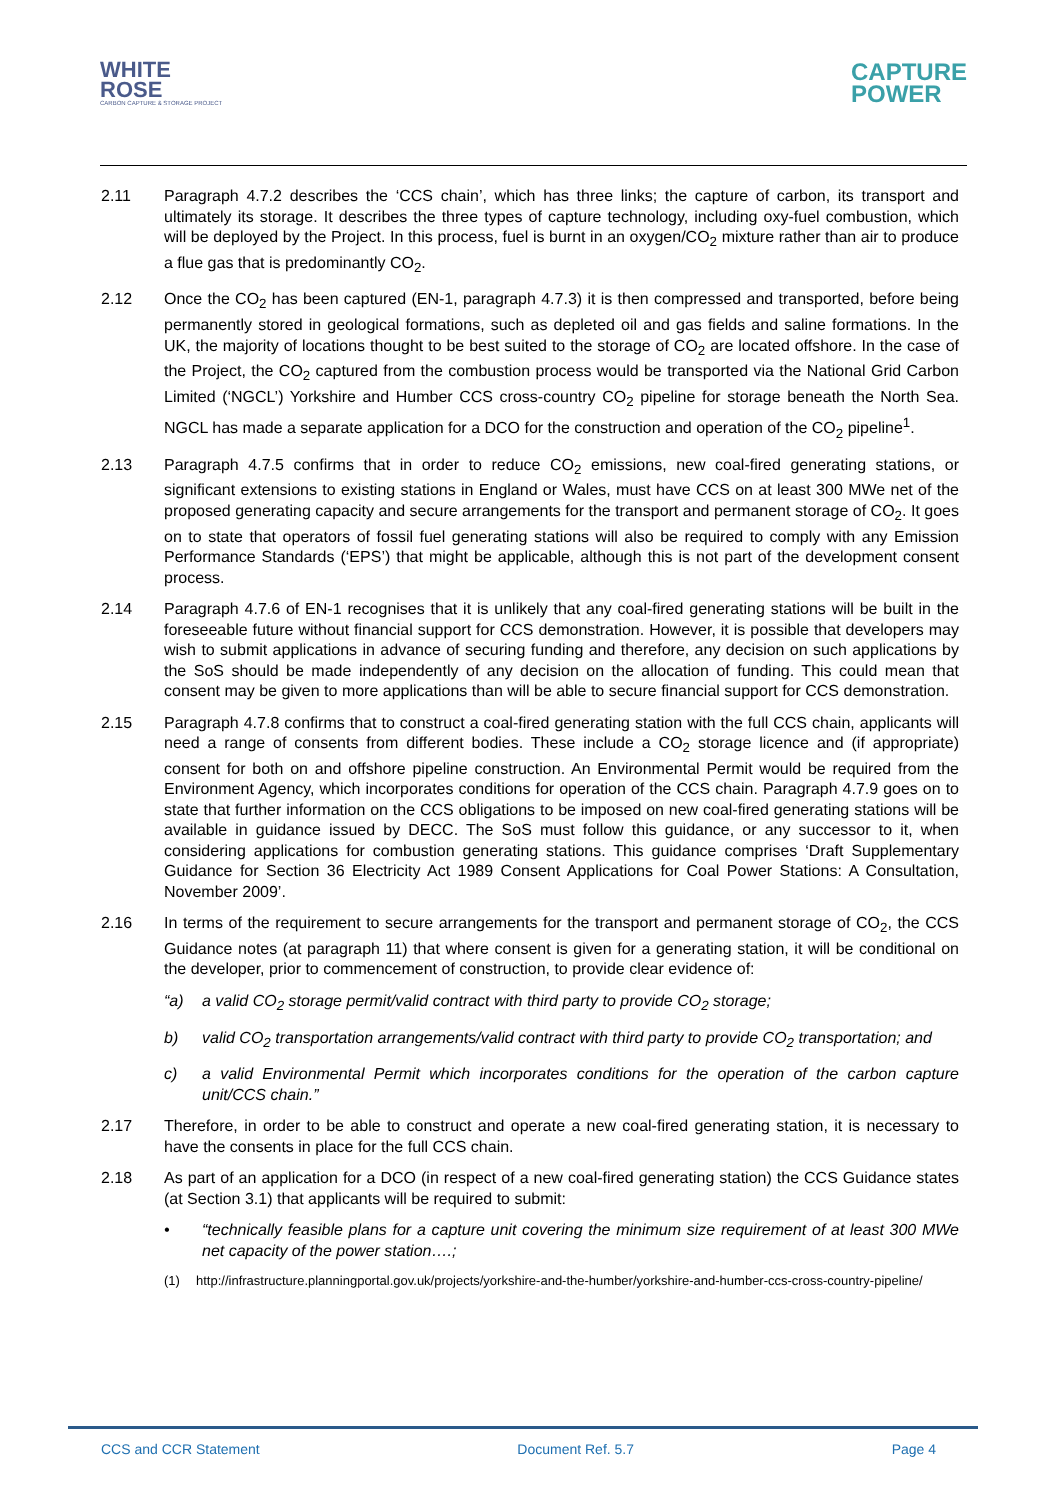WHITE
ROSE
CARBON CAPTURE & STORAGE PROJECT
CAPTURE
POWER
2.11 Paragraph 4.7.2 describes the ‘CCS chain’, which has three links; the capture of carbon, its transport and ultimately its storage. It describes the three types of capture technology, including oxy-fuel combustion, which will be deployed by the Project. In this process, fuel is burnt in an oxygen/CO<sub>2</sub> mixture rather than air to produce a flue gas that is predominantly CO<sub>2</sub>.
2.12 Once the CO<sub>2</sub> has been captured (EN-1, paragraph 4.7.3) it is then compressed and transported, before being permanently stored in geological formations, such as depleted oil and gas fields and saline formations. In the UK, the majority of locations thought to be best suited to the storage of CO<sub>2</sub> are located offshore. In the case of the Project, the CO<sub>2</sub> captured from the combustion process would be transported via the National Grid Carbon Limited (‘NGCL’) Yorkshire and Humber CCS cross-country CO<sub>2</sub> pipeline for storage beneath the North Sea. NGCL has made a separate application for a DCO for the construction and operation of the CO<sub>2</sub> pipeline<sup>1</sup>.
2.13 Paragraph 4.7.5 confirms that in order to reduce CO<sub>2</sub> emissions, new coal-fired generating stations, or significant extensions to existing stations in England or Wales, must have CCS on at least 300 MWe net of the proposed generating capacity and secure arrangements for the transport and permanent storage of CO<sub>2</sub>. It goes on to state that operators of fossil fuel generating stations will also be required to comply with any Emission Performance Standards (‘EPS’) that might be applicable, although this is not part of the development consent process.
2.14 Paragraph 4.7.6 of EN-1 recognises that it is unlikely that any coal-fired generating stations will be built in the foreseeable future without financial support for CCS demonstration. However, it is possible that developers may wish to submit applications in advance of securing funding and therefore, any decision on such applications by the SoS should be made independently of any decision on the allocation of funding. This could mean that consent may be given to more applications than will be able to secure financial support for CCS demonstration.
2.15 Paragraph 4.7.8 confirms that to construct a coal-fired generating station with the full CCS chain, applicants will need a range of consents from different bodies. These include a CO<sub>2</sub> storage licence and (if appropriate) consent for both on and offshore pipeline construction. An Environmental Permit would be required from the Environment Agency, which incorporates conditions for operation of the CCS chain. Paragraph 4.7.9 goes on to state that further information on the CCS obligations to be imposed on new coal-fired generating stations will be available in guidance issued by DECC. The SoS must follow this guidance, or any successor to it, when considering applications for combustion generating stations. This guidance comprises ‘Draft Supplementary Guidance for Section 36 Electricity Act 1989 Consent Applications for Coal Power Stations: A Consultation, November 2009’.
2.16 In terms of the requirement to secure arrangements for the transport and permanent storage of CO<sub>2</sub>, the CCS Guidance notes (at paragraph 11) that where consent is given for a generating station, it will be conditional on the developer, prior to commencement of construction, to provide clear evidence of:
“a) a valid CO<sub>2</sub> storage permit/valid contract with third party to provide CO<sub>2</sub> storage;
b) valid CO<sub>2</sub> transportation arrangements/valid contract with third party to provide CO<sub>2</sub> transportation; and
c) a valid Environmental Permit which incorporates conditions for the operation of the carbon capture unit/CCS chain.”
2.17 Therefore, in order to be able to construct and operate a new coal-fired generating station, it is necessary to have the consents in place for the full CCS chain.
2.18 As part of an application for a DCO (in respect of a new coal-fired generating station) the CCS Guidance states (at Section 3.1) that applicants will be required to submit:
• “technically feasible plans for a capture unit covering the minimum size requirement of at least 300 MWe net capacity of the power station….;
(1) http://infrastructure.planningportal.gov.uk/projects/yorkshire-and-the-humber/yorkshire-and-humber-ccs-cross-country-pipeline/
CCS and CCR Statement Document Ref. 5.7 Page 4